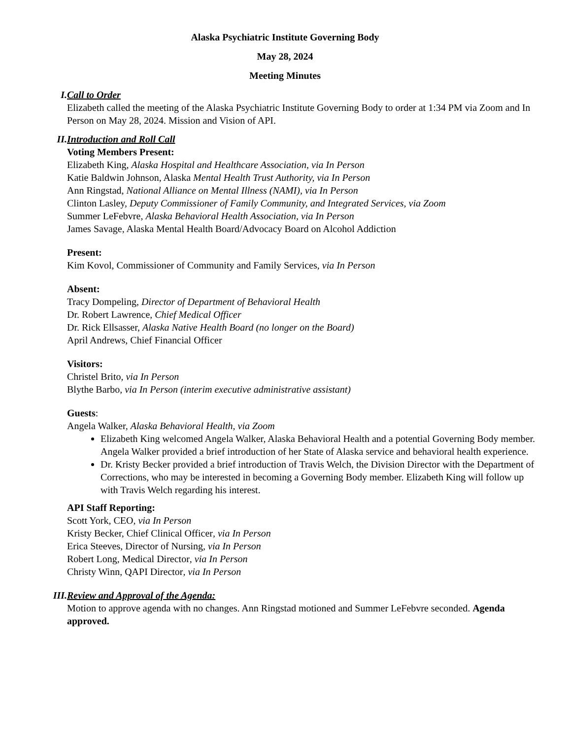Alaska Psychiatric Institute Governing Body
May 28, 2024
Meeting Minutes
I. Call to Order
Elizabeth called the meeting of the Alaska Psychiatric Institute Governing Body to order at 1:34 PM via Zoom and In Person on May 28, 2024. Mission and Vision of API.
II. Introduction and Roll Call
Voting Members Present:
Elizabeth King, Alaska Hospital and Healthcare Association, via In Person
Katie Baldwin Johnson, Alaska Mental Health Trust Authority, via In Person
Ann Ringstad, National Alliance on Mental Illness (NAMI), via In Person
Clinton Lasley, Deputy Commissioner of Family Community, and Integrated Services, via Zoom
Summer LeFebvre, Alaska Behavioral Health Association, via In Person
James Savage, Alaska Mental Health Board/Advocacy Board on Alcohol Addiction
Present:
Kim Kovol, Commissioner of Community and Family Services, via In Person
Absent:
Tracy Dompeling, Director of Department of Behavioral Health
Dr. Robert Lawrence, Chief Medical Officer
Dr. Rick Ellsasser, Alaska Native Health Board (no longer on the Board)
April Andrews, Chief Financial Officer
Visitors:
Christel Brito, via In Person
Blythe Barbo, via In Person (interim executive administrative assistant)
Guests:
Angela Walker, Alaska Behavioral Health, via Zoom
Elizabeth King welcomed Angela Walker, Alaska Behavioral Health and a potential Governing Body member. Angela Walker provided a brief introduction of her State of Alaska service and behavioral health experience.
Dr. Kristy Becker provided a brief introduction of Travis Welch, the Division Director with the Department of Corrections, who may be interested in becoming a Governing Body member. Elizabeth King will follow up with Travis Welch regarding his interest.
API Staff Reporting:
Scott York, CEO, via In Person
Kristy Becker, Chief Clinical Officer, via In Person
Erica Steeves, Director of Nursing, via In Person
Robert Long, Medical Director, via In Person
Christy Winn, QAPI Director, via In Person
III. Review and Approval of the Agenda:
Motion to approve agenda with no changes. Ann Ringstad motioned and Summer LeFebvre seconded. Agenda approved.